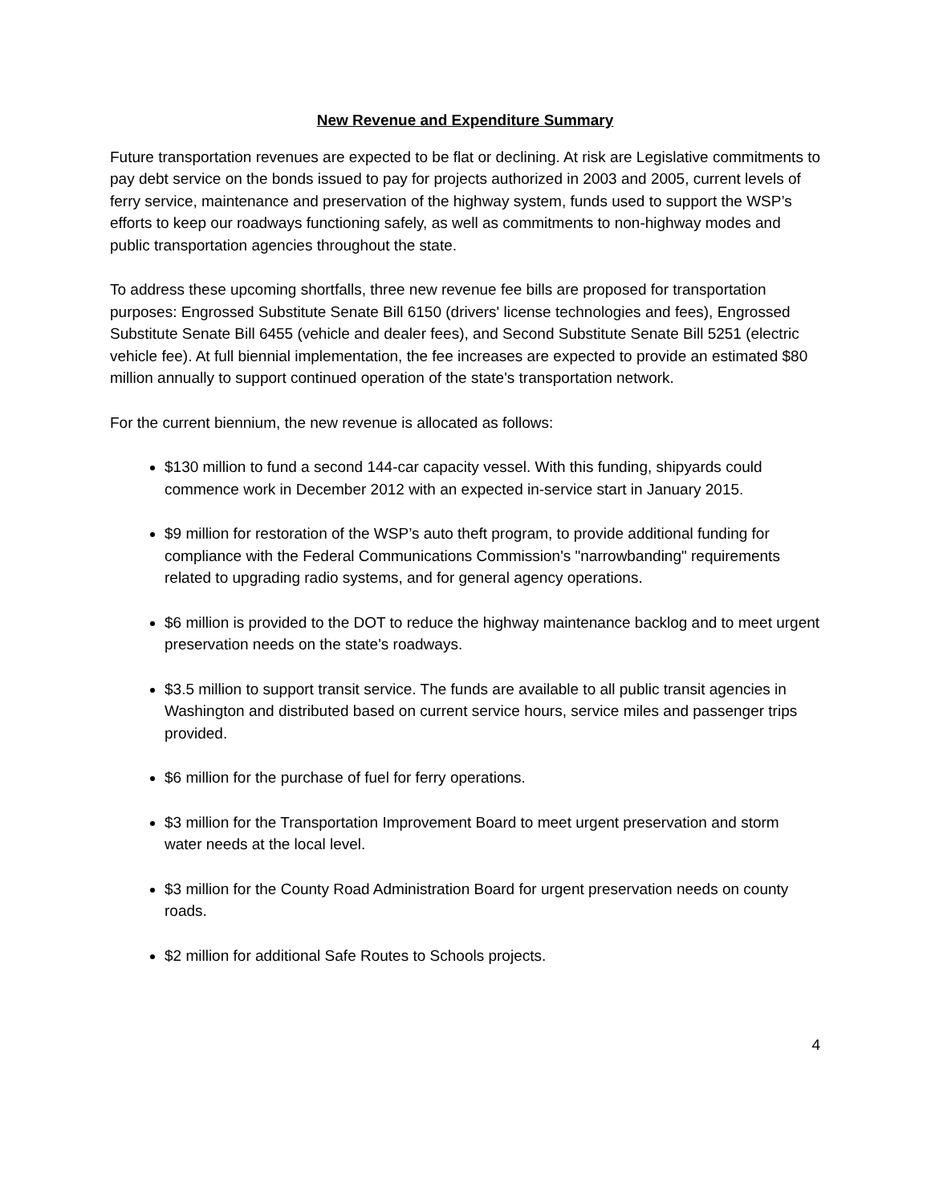New Revenue and Expenditure Summary
Future transportation revenues are expected to be flat or declining. At risk are Legislative commitments to pay debt service on the bonds issued to pay for projects authorized in 2003 and 2005, current levels of ferry service, maintenance and preservation of the highway system, funds used to support the WSP’s efforts to keep our roadways functioning safely, as well as commitments to non-highway modes and public transportation agencies throughout the state.
To address these upcoming shortfalls, three new revenue fee bills are proposed for transportation purposes: Engrossed Substitute Senate Bill 6150 (drivers' license technologies and fees), Engrossed Substitute Senate Bill 6455 (vehicle and dealer fees), and Second Substitute Senate Bill 5251 (electric vehicle fee). At full biennial implementation, the fee increases are expected to provide an estimated $80 million annually to support continued operation of the state's transportation network.
For the current biennium, the new revenue is allocated as follows:
$130 million to fund a second 144-car capacity vessel. With this funding, shipyards could commence work in December 2012 with an expected in-service start in January 2015.
$9 million for restoration of the WSP’s auto theft program, to provide additional funding for compliance with the Federal Communications Commission's "narrowbanding" requirements related to upgrading radio systems, and for general agency operations.
$6 million is provided to the DOT to reduce the highway maintenance backlog and to meet urgent preservation needs on the state's roadways.
$3.5 million to support transit service. The funds are available to all public transit agencies in Washington and distributed based on current service hours, service miles and passenger trips provided.
$6 million for the purchase of fuel for ferry operations.
$3 million for the Transportation Improvement Board to meet urgent preservation and storm water needs at the local level.
$3 million for the County Road Administration Board for urgent preservation needs on county roads.
$2 million for additional Safe Routes to Schools projects.
4